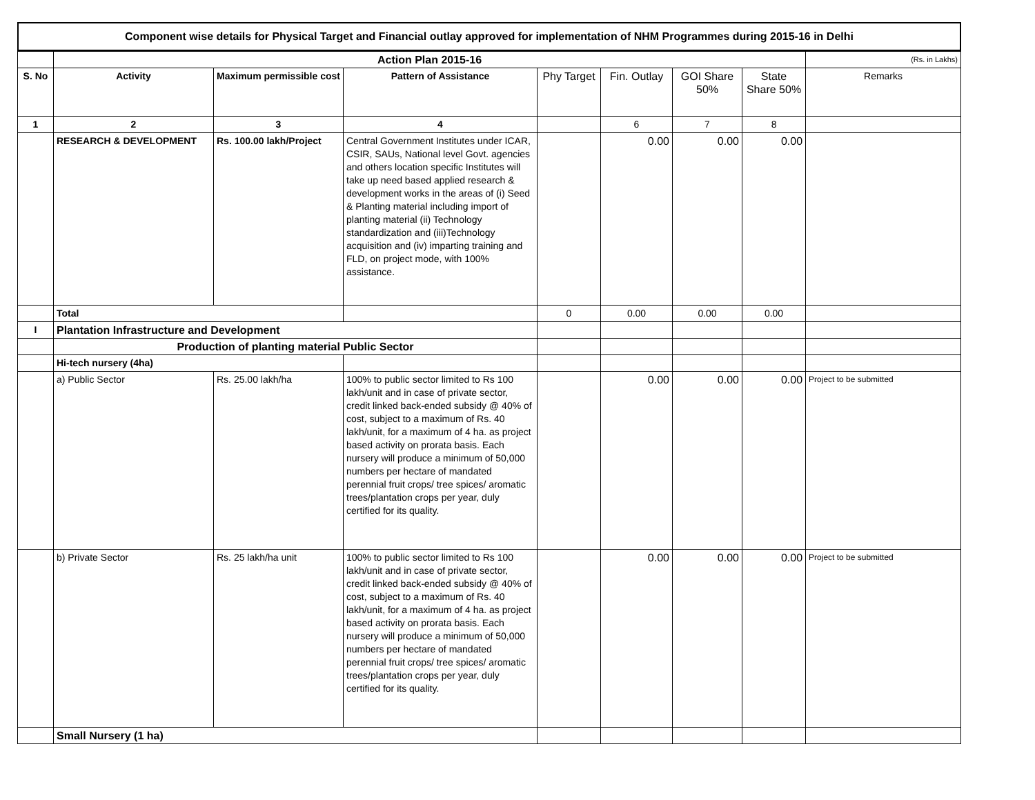Component wise details for Physical Target and Financial outlay approved for implementation of NHM Programmes during 2015-16 in Delhi
| | Action Plan 2015-16 | | | | | | | (Rs. in Lakhs) |
| S. No | Activity | Maximum permissible cost | Pattern of Assistance | Phy Target | Fin. Outlay | GOI Share 50% | State Share 50% | Remarks |
| 1 | 2 | 3 | 4 | | 6 | 7 | 8 | |
| | RESEARCH & DEVELOPMENT | Rs. 100.00 lakh/Project | Central Government Institutes under ICAR, CSIR, SAUs, National level Govt. agencies and others location specific Institutes will take up need based applied research & development works in the areas of (i) Seed & Planting material including import of planting material (ii) Technology standardization and (iii)Technology acquisition and (iv) imparting training and FLD, on project mode, with 100% assistance. | | 0.00 | 0.00 | 0.00 | |
| | Total | | | 0 | 0.00 | 0.00 | 0.00 | |
| I | Plantation Infrastructure and Development | | | | | | | |
| | Production of planting material Public Sector | | | | | | | |
| | Hi-tech nursery (4ha) | | | | | | | |
| | a) Public Sector | Rs. 25.00 lakh/ha | 100% to public sector limited to Rs 100 lakh/unit and in case of private sector, credit linked back-ended subsidy @ 40% of cost, subject to a maximum of Rs. 40 lakh/unit, for a maximum of 4 ha. as project based activity on prorata basis. Each nursery will produce a minimum of 50,000 numbers per hectare of mandated perennial fruit crops/ tree spices/ aromatic trees/plantation crops per year, duly certified for its quality. | | 0.00 | 0.00 | 0.00 | Project to be submitted |
| | b) Private Sector | Rs. 25 lakh/ha unit | 100% to public sector limited to Rs 100 lakh/unit and in case of private sector, credit linked back-ended subsidy @ 40% of cost, subject to a maximum of Rs. 40 lakh/unit, for a maximum of 4 ha. as project based activity on prorata basis. Each nursery will produce a minimum of 50,000 numbers per hectare of mandated perennial fruit crops/ tree spices/ aromatic trees/plantation crops per year, duly certified for its quality. | | 0.00 | 0.00 | 0.00 | Project to be submitted |
| | Small Nursery (1 ha) | | | | | | | |